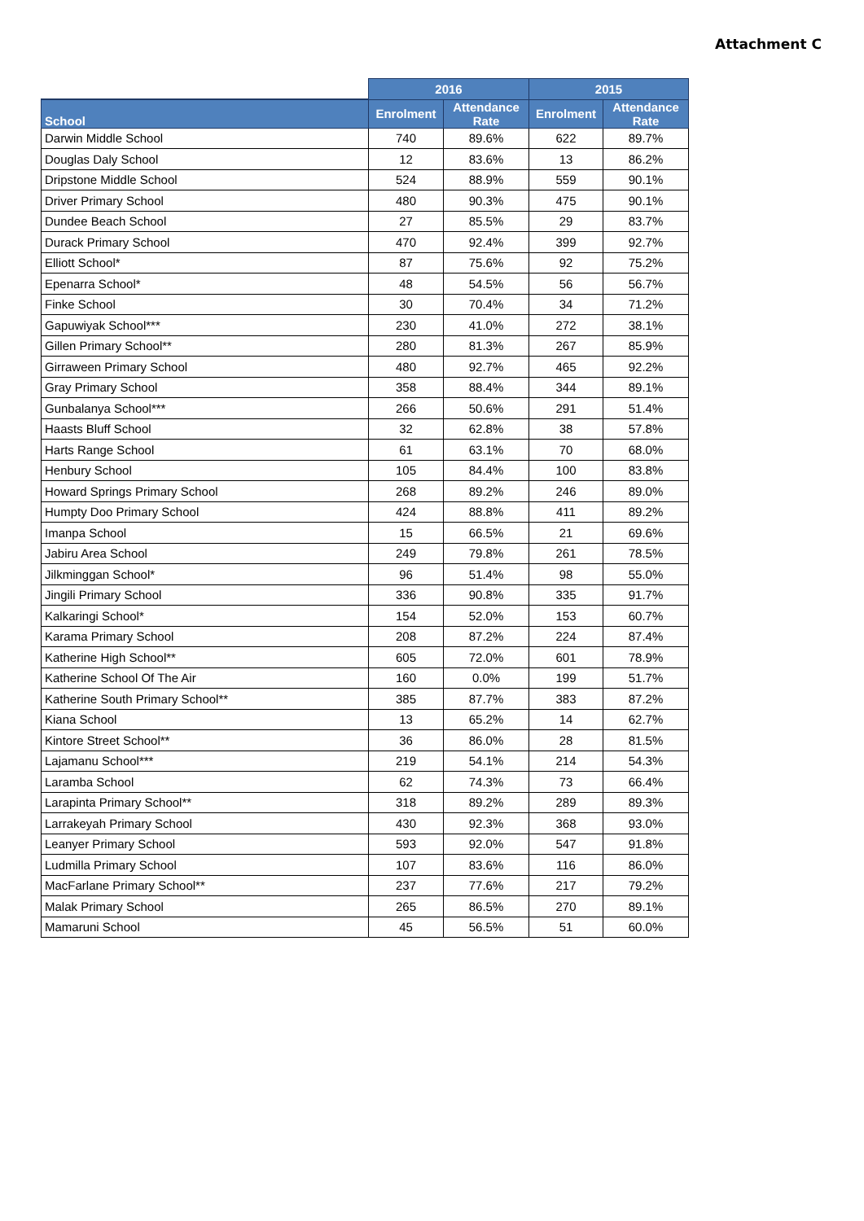Attachment C
| | 2016 | | 2015 | |
| --- | --- | --- | --- | --- |
| School | Enrolment | Attendance Rate | Enrolment | Attendance Rate |
| Darwin Middle School | 740 | 89.6% | 622 | 89.7% |
| Douglas Daly School | 12 | 83.6% | 13 | 86.2% |
| Dripstone Middle School | 524 | 88.9% | 559 | 90.1% |
| Driver Primary School | 480 | 90.3% | 475 | 90.1% |
| Dundee Beach School | 27 | 85.5% | 29 | 83.7% |
| Durack Primary School | 470 | 92.4% | 399 | 92.7% |
| Elliott School* | 87 | 75.6% | 92 | 75.2% |
| Epenarra School* | 48 | 54.5% | 56 | 56.7% |
| Finke School | 30 | 70.4% | 34 | 71.2% |
| Gapuwiyak School*** | 230 | 41.0% | 272 | 38.1% |
| Gillen Primary School** | 280 | 81.3% | 267 | 85.9% |
| Girraween Primary School | 480 | 92.7% | 465 | 92.2% |
| Gray Primary School | 358 | 88.4% | 344 | 89.1% |
| Gunbalanya School*** | 266 | 50.6% | 291 | 51.4% |
| Haasts Bluff School | 32 | 62.8% | 38 | 57.8% |
| Harts Range School | 61 | 63.1% | 70 | 68.0% |
| Henbury School | 105 | 84.4% | 100 | 83.8% |
| Howard Springs Primary School | 268 | 89.2% | 246 | 89.0% |
| Humpty Doo Primary School | 424 | 88.8% | 411 | 89.2% |
| Imanpa School | 15 | 66.5% | 21 | 69.6% |
| Jabiru Area School | 249 | 79.8% | 261 | 78.5% |
| Jilkminggan School* | 96 | 51.4% | 98 | 55.0% |
| Jingili Primary School | 336 | 90.8% | 335 | 91.7% |
| Kalkaringi School* | 154 | 52.0% | 153 | 60.7% |
| Karama Primary School | 208 | 87.2% | 224 | 87.4% |
| Katherine High School** | 605 | 72.0% | 601 | 78.9% |
| Katherine School Of The Air | 160 | 0.0% | 199 | 51.7% |
| Katherine South Primary School** | 385 | 87.7% | 383 | 87.2% |
| Kiana School | 13 | 65.2% | 14 | 62.7% |
| Kintore Street School** | 36 | 86.0% | 28 | 81.5% |
| Lajamanu School*** | 219 | 54.1% | 214 | 54.3% |
| Laramba School | 62 | 74.3% | 73 | 66.4% |
| Larapinta Primary School** | 318 | 89.2% | 289 | 89.3% |
| Larrakeyah Primary School | 430 | 92.3% | 368 | 93.0% |
| Leanyer Primary School | 593 | 92.0% | 547 | 91.8% |
| Ludmilla Primary School | 107 | 83.6% | 116 | 86.0% |
| MacFarlane Primary School** | 237 | 77.6% | 217 | 79.2% |
| Malak Primary School | 265 | 86.5% | 270 | 89.1% |
| Mamaruni School | 45 | 56.5% | 51 | 60.0% |